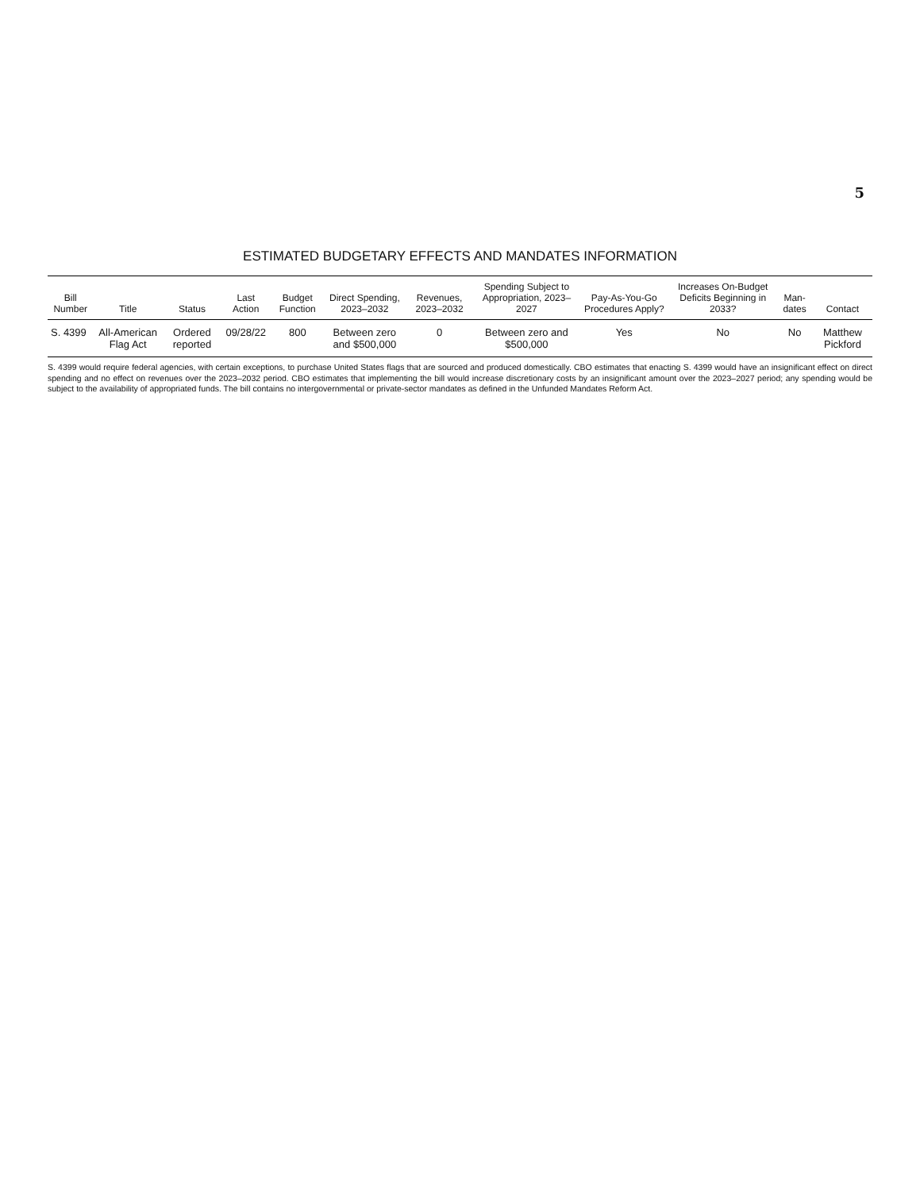5
ESTIMATED BUDGETARY EFFECTS AND MANDATES INFORMATION
| Bill Number | Title | Status | Last Action | Budget Function | Direct Spending, 2023–2032 | Revenues, 2023–2032 | Spending Subject to Appropria­tion, 2023–2027 | Pay-As-You-Go Procedures Apply? | Increases On-Budget Deficits Beginning in 2033? | Man­dates | Contact |
| --- | --- | --- | --- | --- | --- | --- | --- | --- | --- | --- | --- |
| S. 4399 | All-American Flag Act | Ordered re­ported | 09/28/22 | 800 | Between zero and $500,000 | 0 | Between zero and $500,000 | Yes | No | No | Matthew Pickford |
S. 4399 would require federal agencies, with certain exceptions, to purchase United States flags that are sourced and produced domestically. CBO estimates that enacting S. 4399 would have an insignificant effect on direct spending and no effect on revenues over the 2023–2032 period. CBO estimates that implementing the bill would increase discretionary costs by an insignificant amount over the 2023–2027 period; any spending would be subject to the availability of ap­propriated funds. The bill contains no intergovernmental or private-sector mandates as defined in the Unfunded Mandates Reform Act.